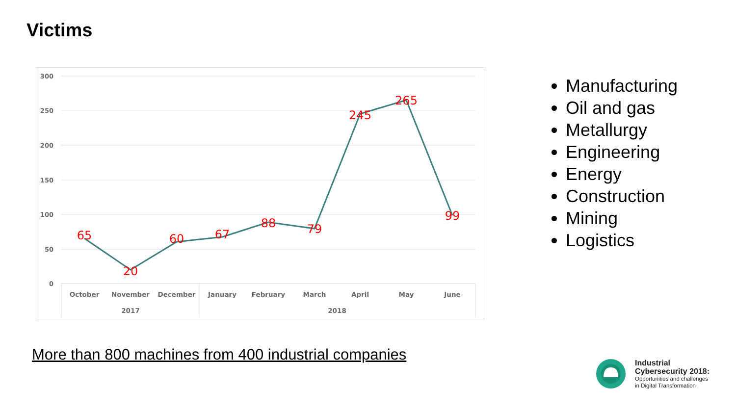Victims
300
250
200
150
100
50
0
October
November
December
January
February
March
April
May
June
2017
2018
65
20
60
67
88
79
245
265
99
Manufacturing
Oil and gas
Metallurgy
Engineering
Energy
Construction
Mining
Logistics
More than 800 machines from 400 industrial companies
Industrial
Cybersecurity 2018:
Opportunities and challenges
in Digital Transformation